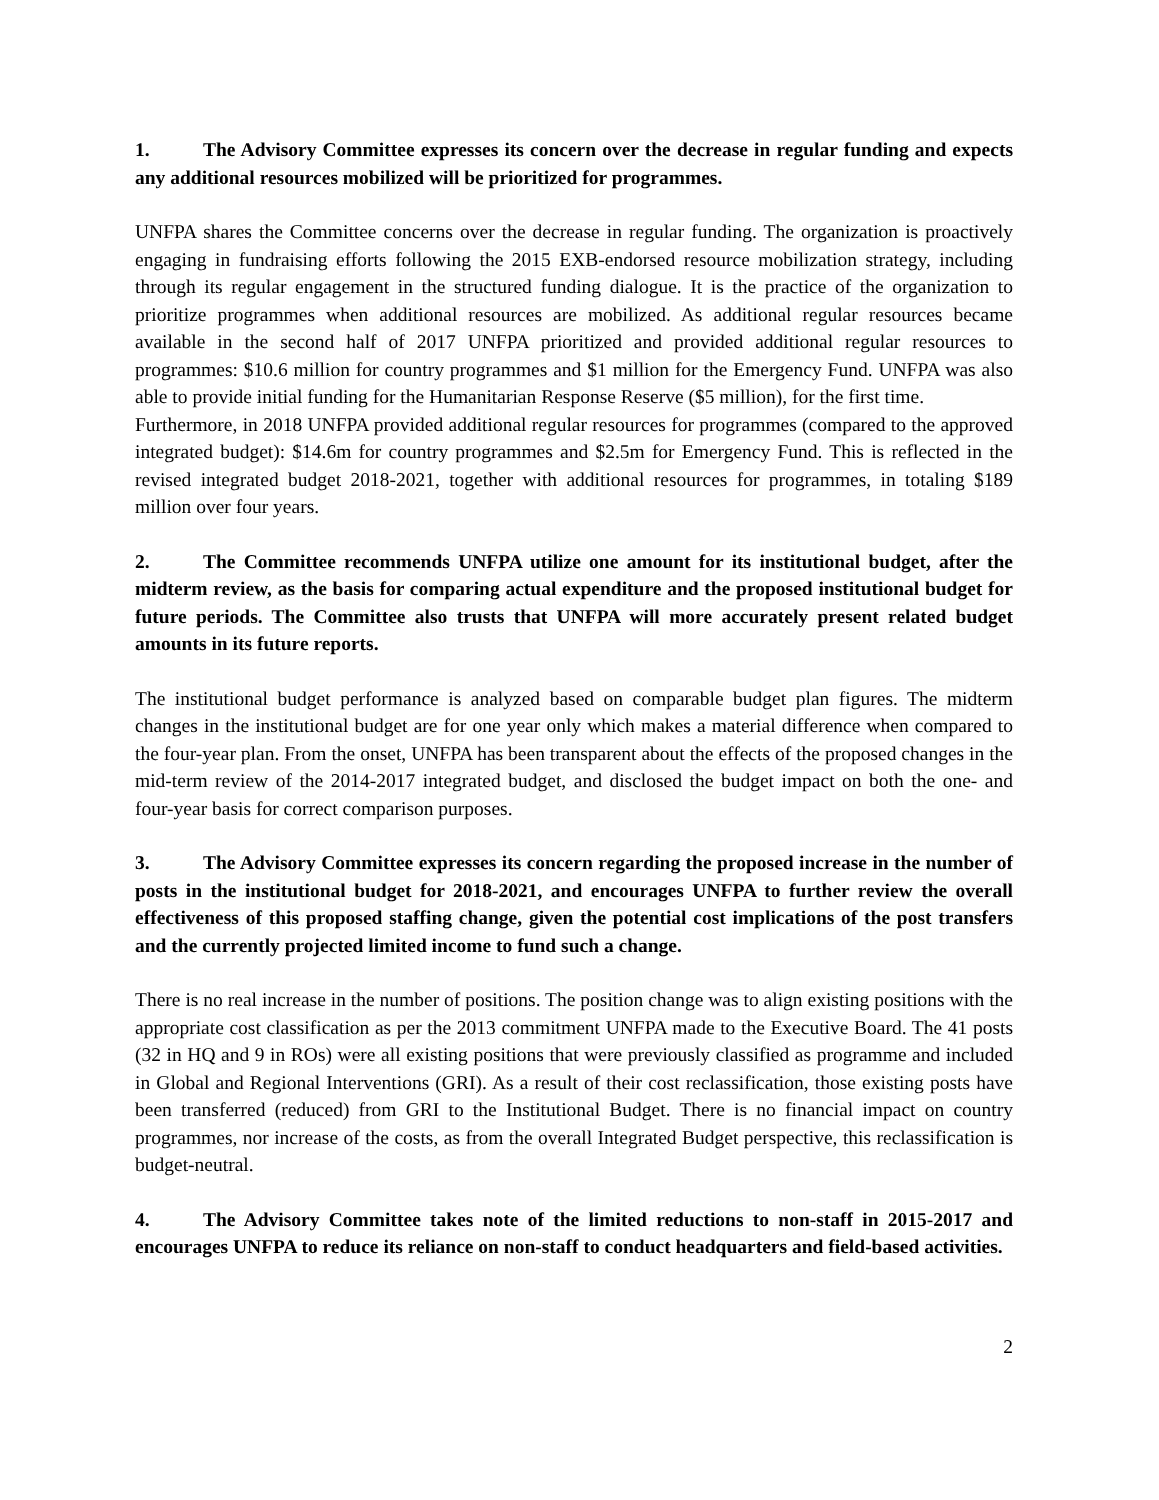1. The Advisory Committee expresses its concern over the decrease in regular funding and expects any additional resources mobilized will be prioritized for programmes.
UNFPA shares the Committee concerns over the decrease in regular funding. The organization is proactively engaging in fundraising efforts following the 2015 EXB-endorsed resource mobilization strategy, including through its regular engagement in the structured funding dialogue. It is the practice of the organization to prioritize programmes when additional resources are mobilized. As additional regular resources became available in the second half of 2017 UNFPA prioritized and provided additional regular resources to programmes: $10.6 million for country programmes and $1 million for the Emergency Fund. UNFPA was also able to provide initial funding for the Humanitarian Response Reserve ($5 million), for the first time.
Furthermore, in 2018 UNFPA provided additional regular resources for programmes (compared to the approved integrated budget): $14.6m for country programmes and $2.5m for Emergency Fund. This is reflected in the revised integrated budget 2018-2021, together with additional resources for programmes, in totaling $189 million over four years.
2. The Committee recommends UNFPA utilize one amount for its institutional budget, after the midterm review, as the basis for comparing actual expenditure and the proposed institutional budget for future periods. The Committee also trusts that UNFPA will more accurately present related budget amounts in its future reports.
The institutional budget performance is analyzed based on comparable budget plan figures. The midterm changes in the institutional budget are for one year only which makes a material difference when compared to the four-year plan. From the onset, UNFPA has been transparent about the effects of the proposed changes in the mid-term review of the 2014-2017 integrated budget, and disclosed the budget impact on both the one- and four-year basis for correct comparison purposes.
3. The Advisory Committee expresses its concern regarding the proposed increase in the number of posts in the institutional budget for 2018-2021, and encourages UNFPA to further review the overall effectiveness of this proposed staffing change, given the potential cost implications of the post transfers and the currently projected limited income to fund such a change.
There is no real increase in the number of positions. The position change was to align existing positions with the appropriate cost classification as per the 2013 commitment UNFPA made to the Executive Board. The 41 posts (32 in HQ and 9 in ROs) were all existing positions that were previously classified as programme and included in Global and Regional Interventions (GRI). As a result of their cost reclassification, those existing posts have been transferred (reduced) from GRI to the Institutional Budget. There is no financial impact on country programmes, nor increase of the costs, as from the overall Integrated Budget perspective, this reclassification is budget-neutral.
4. The Advisory Committee takes note of the limited reductions to non-staff in 2015-2017 and encourages UNFPA to reduce its reliance on non-staff to conduct headquarters and field-based activities.
2